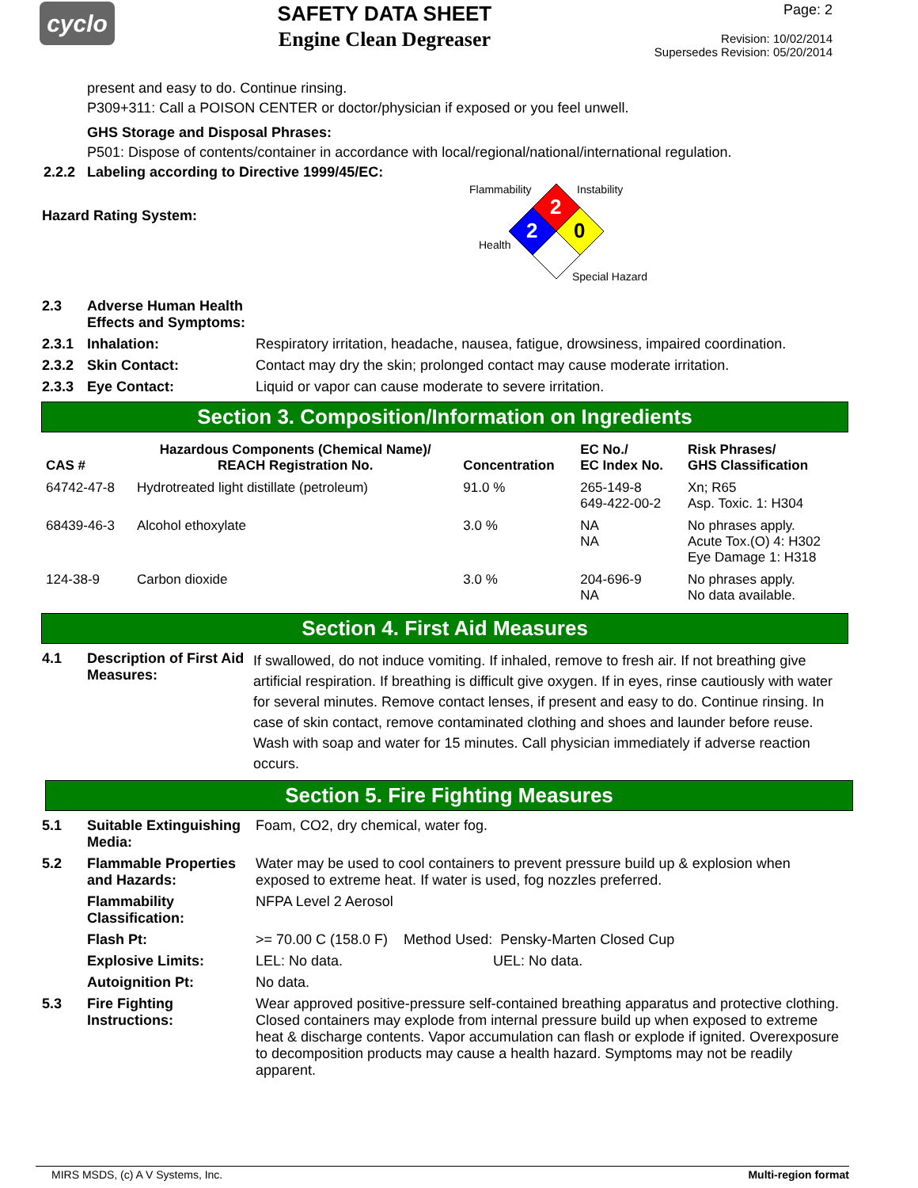cyclo
SAFETY DATA SHEET
Engine Clean Degreaser
Page: 2
Revision: 10/02/2014
Supersedes Revision: 05/20/2014
present and easy to do. Continue rinsing.
P309+311: Call a POISON CENTER or doctor/physician if exposed or you feel unwell.
GHS Storage and Disposal Phrases:
P501: Dispose of contents/container in accordance with local/regional/national/international regulation.
2.2.2 Labeling according to Directive 1999/45/EC:
Hazard Rating System:
2
2
0
Flammability
Instability
Health
Special Hazard
2.3 Adverse Human Health
Effects and Symptoms:
2.3.1 Inhalation: Respiratory irritation, headache, nausea, fatigue, drowsiness, impaired coordination.
2.3.2 Skin Contact: Contact may dry the skin; prolonged contact may cause moderate irritation.
2.3.3 Eye Contact: Liquid or vapor can cause moderate to severe irritation.
Section 3. Composition/Information on Ingredients
| CAS # | Hazardous Components (Chemical Name)/ REACH Registration No. | Concentration | EC No./ EC Index No. | Risk Phrases/ GHS Classification |
| --- | --- | --- | --- | --- |
| 64742-47-8 | Hydrotreated light distillate (petroleum) | 91.0 % | 265-149-8 649-422-00-2 | Xn; R65 Asp. Toxic. 1: H304 |
| 68439-46-3 | Alcohol ethoxylate | 3.0 % | NA NA | No phrases apply. Acute Tox.(O) 4: H302 Eye Damage 1: H318 |
| 124-38-9 | Carbon dioxide | 3.0 % | 204-696-9 NA | No phrases apply. No data available. |
Section 4. First Aid Measures
4.1 Description of First Aid Measures:
If swallowed, do not induce vomiting. If inhaled, remove to fresh air. If not breathing give artificial respiration. If breathing is difficult give oxygen. If in eyes, rinse cautiously with water for several minutes. Remove contact lenses, if present and easy to do. Continue rinsing. In case of skin contact, remove contaminated clothing and shoes and launder before reuse. Wash with soap and water for 15 minutes. Call physician immediately if adverse reaction occurs.
Section 5. Fire Fighting Measures
5.1 Suitable Extinguishing Media:
Foam, CO2, dry chemical, water fog.
5.2 Flammable Properties and Hazards:
Water may be used to cool containers to prevent pressure build up & explosion when exposed to extreme heat. If water is used, fog nozzles preferred.
Flammability Classification:
NFPA Level 2 Aerosol
Flash Pt: >= 70.00 C (158.0 F) Method Used: Pensky-Marten Closed Cup
Explosive Limits: LEL: No data. UEL: No data.
Autoignition Pt: No data.
5.3 Fire Fighting Instructions:
Wear approved positive-pressure self-contained breathing apparatus and protective clothing. Closed containers may explode from internal pressure build up when exposed to extreme heat & discharge contents. Vapor accumulation can flash or explode if ignited. Overexposure to decomposition products may cause a health hazard. Symptoms may not be readily apparent.
MIRS MSDS, (c) A V Systems, Inc. Multi-region format